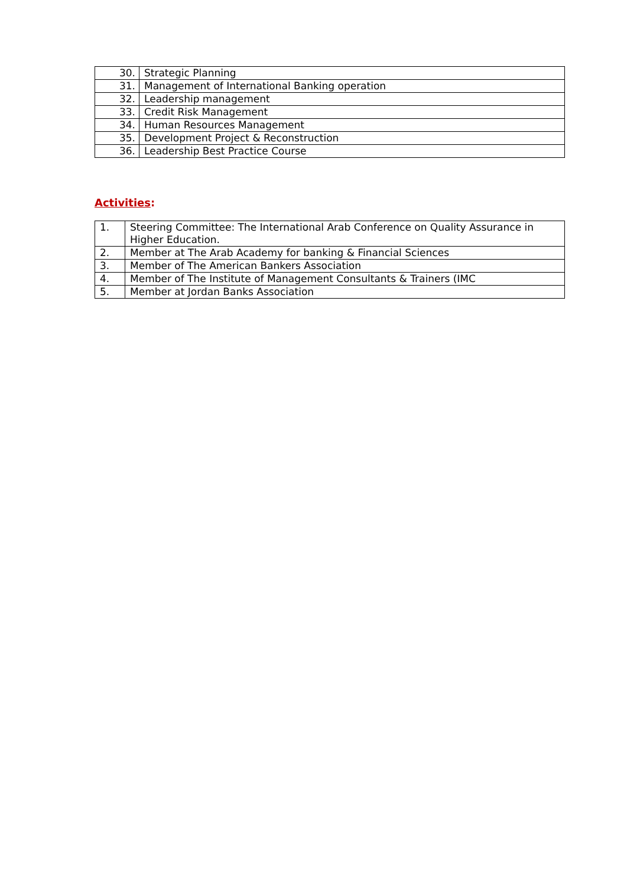| 30. | Strategic Planning |
| 31. | Management of International Banking operation |
| 32. | Leadership management |
| 33. | Credit Risk Management |
| 34. | Human Resources Management |
| 35. | Development Project & Reconstruction |
| 36. | Leadership Best Practice Course |
Activities:
| 1. | Steering Committee: The International Arab Conference on Quality Assurance in Higher Education. |
| 2. | Member at The Arab Academy for banking & Financial Sciences |
| 3. | Member of The American Bankers Association |
| 4. | Member of The Institute of Management Consultants & Trainers (IMC |
| 5. | Member at Jordan Banks Association |